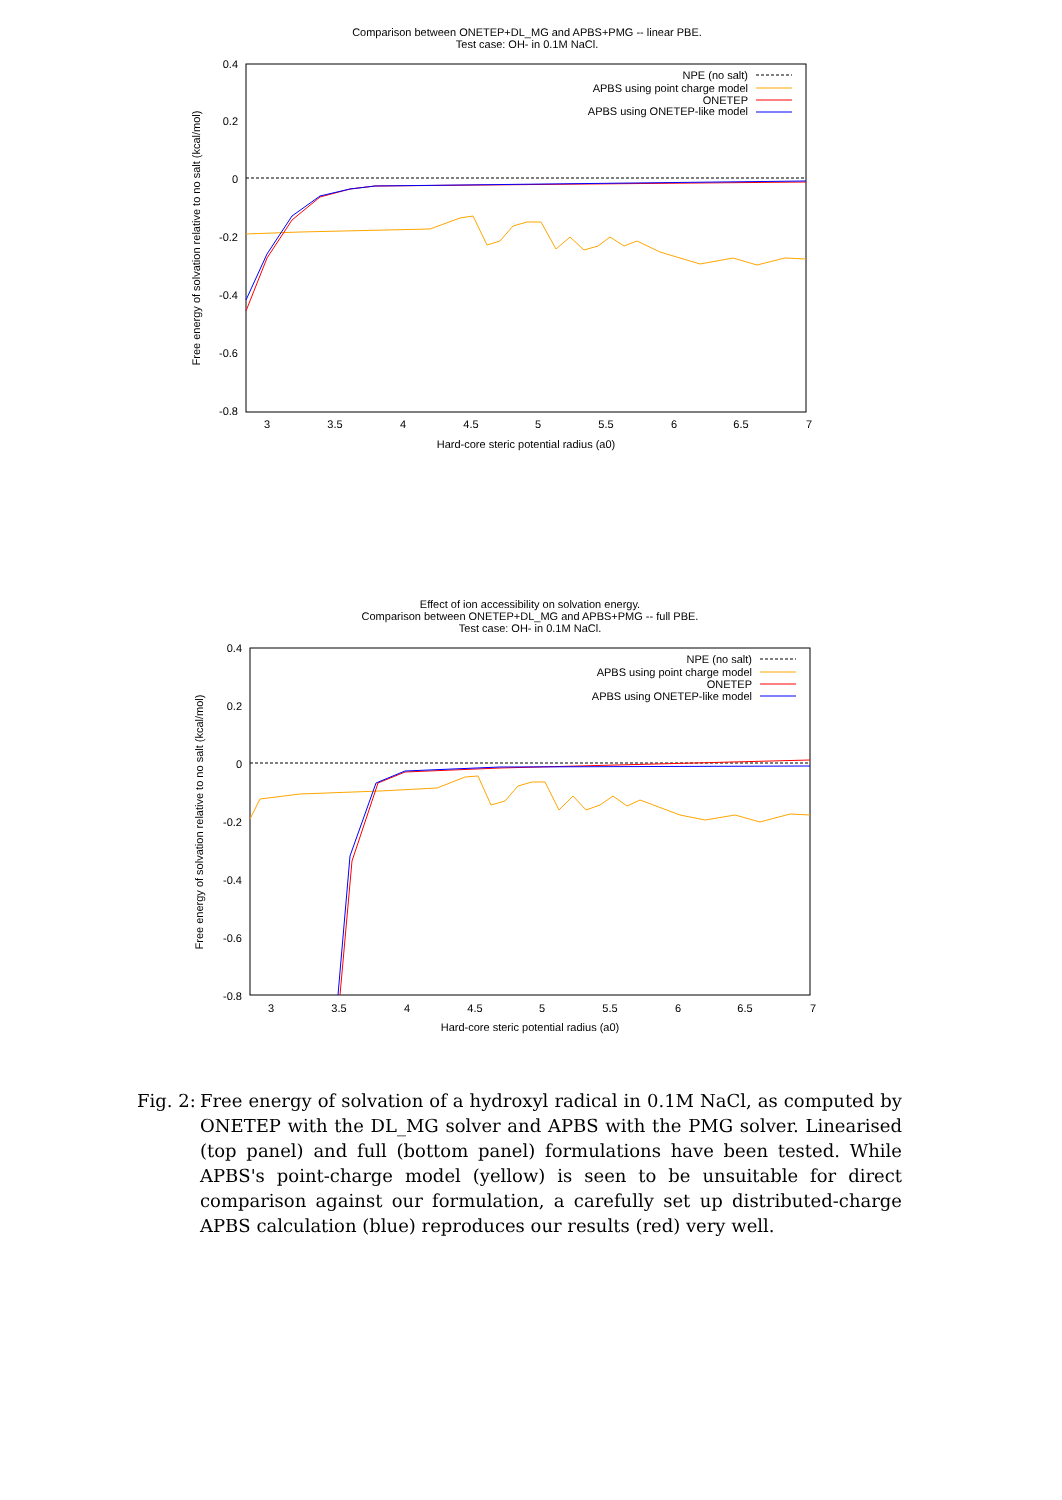Comparison between ONETEP+DL_MG and APBS+PMG -- linear PBE.
Test case: OH- in 0.1M NaCl.
0.4
0.2
0
-0.2
-0.4
-0.6
-0.8
3
3.5
4
4.5
5
5.5
6
6.5
7
Hard-core steric potential radius (a0)
Free energy of solvation relative to no salt (kcal/mol)
NPE (no salt)
APBS using point charge model
ONETEP
APBS using ONETEP-like model
Effect of ion accessibility on solvation energy.
Comparison between ONETEP+DL_MG and APBS+PMG -- full PBE.
Test case: OH- in 0.1M NaCl.
0.4
0.2
0
-0.2
-0.4
-0.6
-0.8
3
3.5
4
4.5
5
5.5
6
6.5
7
Hard-core steric potential radius (a0)
Free energy of solvation relative to no salt (kcal/mol)
NPE (no salt)
APBS using point charge model
ONETEP
APBS using ONETEP-like model
Fig. 2:
Free energy of solvation of a hydroxyl radical in 0.1M NaCl, as computed by ONETEP with the DL_MG solver and APBS with the PMG solver. Linearised (top panel) and full (bottom panel) formulations have been tested. While APBS's point-charge model (yellow) is seen to be unsuitable for direct comparison against our formulation, a carefully set up distributed-charge APBS calculation (blue) reproduces our results (red) very well.